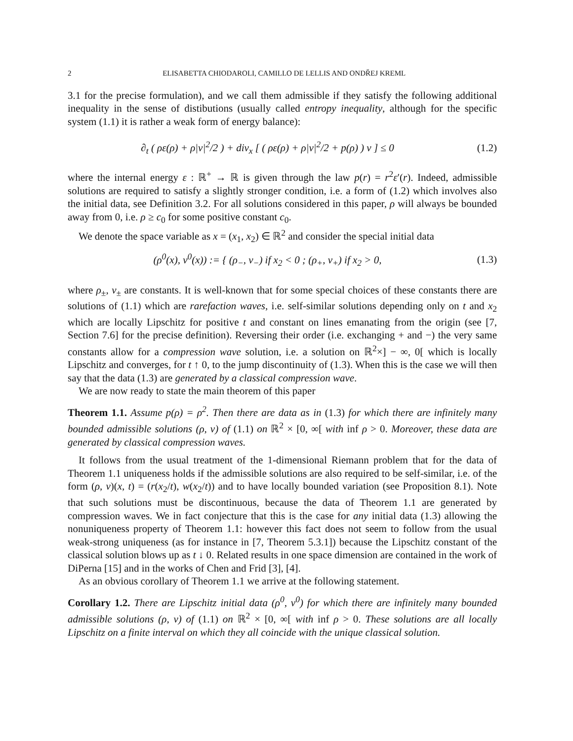2 ELISABETTA CHIODAROLI, CAMILLO DE LELLIS AND ONDŘEJ KREML
3.1 for the precise formulation), and we call them admissible if they satisfy the following additional inequality in the sense of distibutions (usually called entropy inequality, although for the specific system (1.1) it is rather a weak form of energy balance):
∂<sub>t</sub> ( ρε(ρ) + ρ|v|<sup>2</sup>/2 ) + div<sub>x</sub> [ ( ρε(ρ) + ρ|v|<sup>2</sup>/2 + p(ρ) ) v ] ≤ 0 (1.2)
where the internal energy ε : ℝ<sup>+</sup> → ℝ is given through the law p(r) = r<sup>2</sup>ε′(r). Indeed, admissible solutions are required to satisfy a slightly stronger condition, i.e. a form of (1.2) which involves also the initial data, see Definition 3.2. For all solutions considered in this paper, ρ will always be bounded away from 0, i.e. ρ ≥ c<sub>0</sub> for some positive constant c<sub>0</sub>.
We denote the space variable as x = (x<sub>1</sub>, x<sub>2</sub>) ∈ ℝ<sup>2</sup> and consider the special initial data
(ρ<sup>0</sup>(x), v<sup>0</sup>(x)) := { (ρ<sub>−</sub>, v<sub>−</sub>) if x<sub>2</sub> < 0 ; (ρ<sub>+</sub>, v<sub>+</sub>) if x<sub>2</sub> > 0, (1.3)
where ρ<sub>±</sub>, v<sub>±</sub> are constants. It is well-known that for some special choices of these constants there are solutions of (1.1) which are rarefaction waves, i.e. self-similar solutions depending only on t and x<sub>2</sub> which are locally Lipschitz for positive t and constant on lines emanating from the origin (see [7, Section 7.6] for the precise definition). Reversing their order (i.e. exchanging + and −) the very same constants allow for a compression wave solution, i.e. a solution on ℝ<sup>2</sup>×] − ∞, 0[ which is locally Lipschitz and converges, for t ↑ 0, to the jump discontinuity of (1.3). When this is the case we will then say that the data (1.3) are generated by a classical compression wave.
We are now ready to state the main theorem of this paper
Theorem 1.1. Assume p(ρ) = ρ<sup>2</sup>. Then there are data as in (1.3) for which there are infinitely many bounded admissible solutions (ρ, v) of (1.1) on ℝ<sup>2</sup> × [0, ∞[ with inf ρ > 0. Moreover, these data are generated by classical compression waves.
It follows from the usual treatment of the 1-dimensional Riemann problem that for the data of Theorem 1.1 uniqueness holds if the admissible solutions are also required to be self-similar, i.e. of the form (ρ, v)(x, t) = (r(x<sub>2</sub>/t), w(x<sub>2</sub>/t)) and to have locally bounded variation (see Proposition 8.1). Note that such solutions must be discontinuous, because the data of Theorem 1.1 are generated by compression waves. We in fact conjecture that this is the case for any initial data (1.3) allowing the nonuniqueness property of Theorem 1.1: however this fact does not seem to follow from the usual weak-strong uniqueness (as for instance in [7, Theorem 5.3.1]) because the Lipschitz constant of the classical solution blows up as t ↓ 0. Related results in one space dimension are contained in the work of DiPerna [15] and in the works of Chen and Frid [3], [4].
As an obvious corollary of Theorem 1.1 we arrive at the following statement.
Corollary 1.2. There are Lipschitz initial data (ρ<sup>0</sup>, v<sup>0</sup>) for which there are infinitely many bounded admissible solutions (ρ, v) of (1.1) on ℝ<sup>2</sup> × [0, ∞[ with inf ρ > 0. These solutions are all locally Lipschitz on a finite interval on which they all coincide with the unique classical solution.